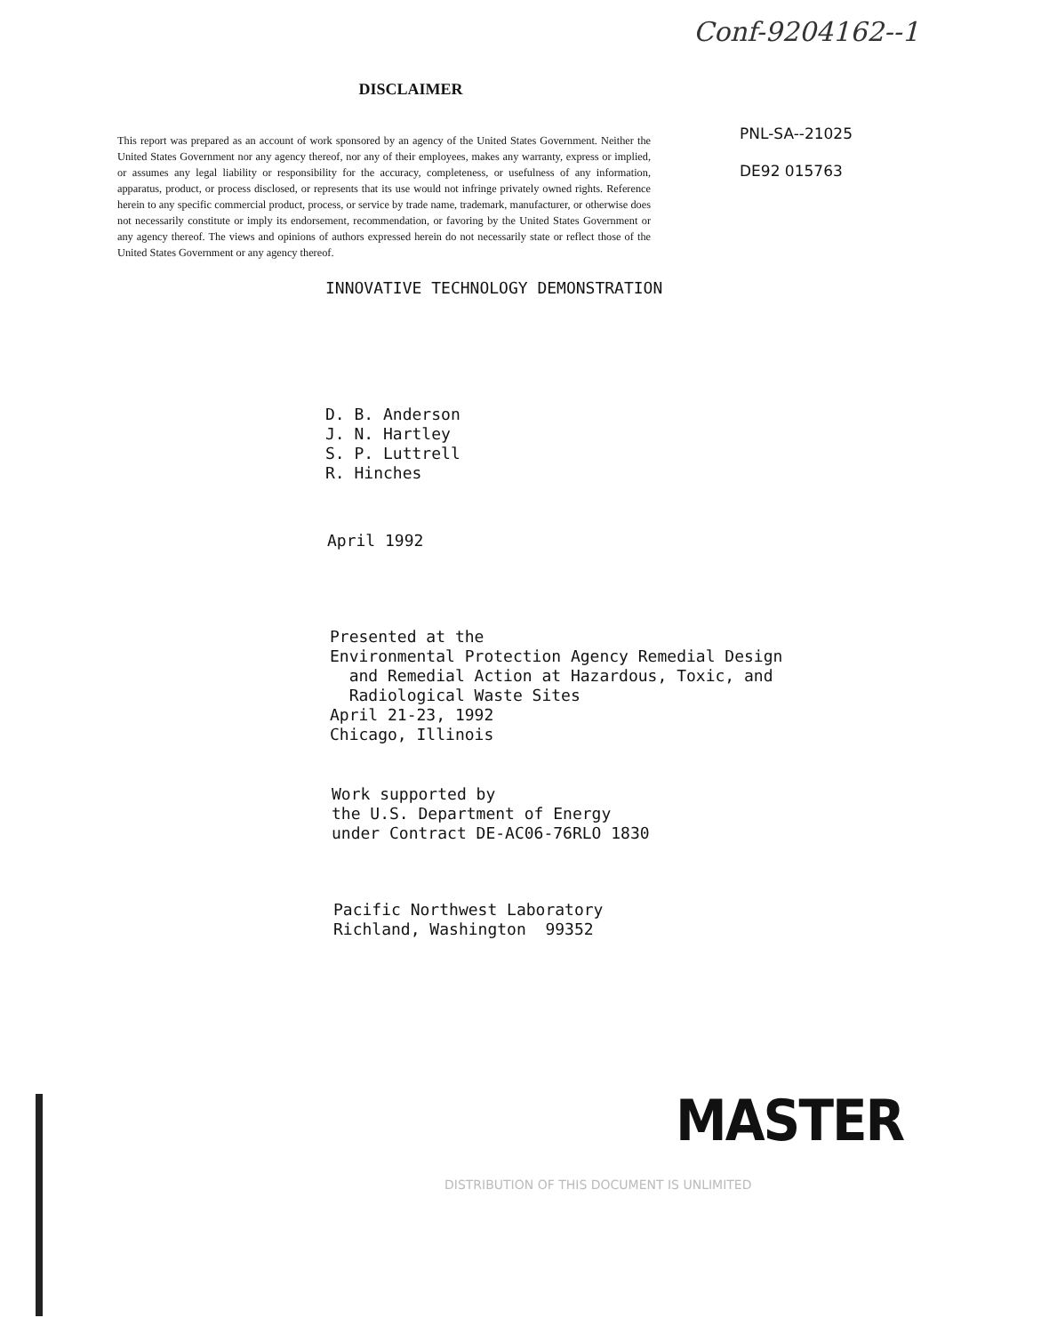Conf-9204162--1
DISCLAIMER
This report was prepared as an account of work sponsored by an agency of the United States Government. Neither the United States Government nor any agency thereof, nor any of their employees, makes any warranty, express or implied, or assumes any legal liability or responsibility for the accuracy, completeness, or usefulness of any information, apparatus, product, or process disclosed, or represents that its use would not infringe privately owned rights. Reference herein to any specific commercial product, process, or service by trade name, trademark, manufacturer, or otherwise does not necessarily constitute or imply its endorsement, recommendation, or favoring by the United States Government or any agency thereof. The views and opinions of authors expressed herein do not necessarily state or reflect those of the United States Government or any agency thereof.
PNL-SA--21025
DE92 015763
INNOVATIVE TECHNOLOGY DEMONSTRATION
D. B. Anderson
J. N. Hartley
S. P. Luttrell
R. Hinches
April 1992
Presented at the
Environmental Protection Agency Remedial Design
and Remedial Action at Hazardous, Toxic, and
Radiological Waste Sites
April 21-23, 1992
Chicago, Illinois
Work supported by
the U.S. Department of Energy
under Contract DE-AC06-76RLO 1830
Pacific Northwest Laboratory
Richland, Washington 99352
MASTER
DISTRIBUTION OF THIS DOCUMENT IS UNLIMITED